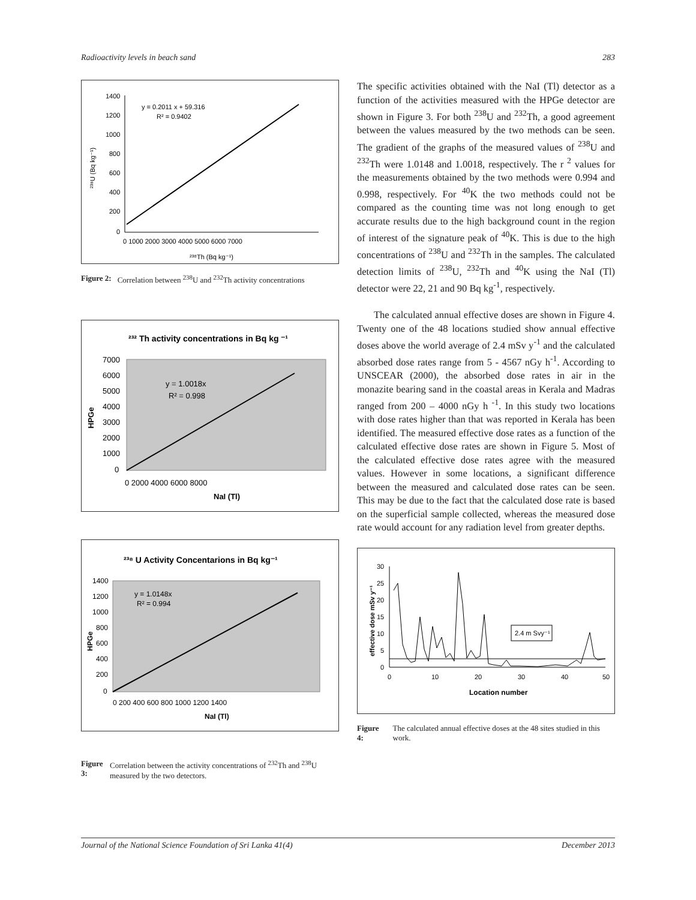Radioactivity levels in beach sand 283
y = 0.2011 x + 59.316
R² = 0.9402
1400
1200
1000
800
600
400
200
0
0 1000 2000 3000 4000 5000 6000 7000
²³⁸Th (Bq kg⁻¹)
²³⁸U (Bq kg⁻¹)
Figure 2: Correlation between <sup>238</sup>U and <sup>232</sup>Th activity concentrations
²³² Th activity concentrations in Bq kg ⁻¹
y = 1.0018x
R² = 0.998
7000
6000
5000
4000
3000
2000
1000
0
0 2000 4000 6000 8000
NaI (Tl)
HPGe
²³⁸ U Activity Concentarions in Bq kg⁻¹
y = 1.0148x
R² = 0.994
1400
1200
1000
800
600
400
200
0
0 200 400 600 800 1000 1200 1400
NaI (Tl)
HPGe
Figure 3: Correlation between the activity concentrations of <sup>232</sup>Th and <sup>238</sup>U measured by the two detectors.
The specific activities obtained with the NaI (Tl) detector as a function of the activities measured with the HPGe detector are shown in Figure 3. For both <sup>238</sup>U and <sup>232</sup>Th, a good agreement between the values measured by the two methods can be seen. The gradient of the graphs of the measured values of <sup>238</sup>U and <sup>232</sup>Th were 1.0148 and 1.0018, respectively. The r <sup>2</sup> values for the measurements obtained by the two methods were 0.994 and 0.998, respectively. For <sup>40</sup>K the two methods could not be compared as the counting time was not long enough to get accurate results due to the high background count in the region of interest of the signature peak of <sup>40</sup>K. This is due to the high concentrations of <sup>238</sup>U and <sup>232</sup>Th in the samples. The calculated detection limits of <sup>238</sup>U, <sup>232</sup>Th and <sup>40</sup>K using the NaI (Tl) detector were 22, 21 and 90 Bq kg<sup>-1</sup>, respectively.
The calculated annual effective doses are shown in Figure 4. Twenty one of the 48 locations studied show annual effective doses above the world average of 2.4 mSv y<sup>-1</sup> and the calculated absorbed dose rates range from 5 - 4567 nGy h<sup>-1</sup>. According to UNSCEAR (2000), the absorbed dose rates in air in the monazite bearing sand in the coastal areas in Kerala and Madras ranged from 200 – 4000 nGy h <sup>-1</sup>. In this study two locations with dose rates higher than that was reported in Kerala has been identified. The measured effective dose rates as a function of the calculated effective dose rates are shown in Figure 5. Most of the calculated effective dose rates agree with the measured values. However in some locations, a significant difference between the measured and calculated dose rates can be seen. This may be due to the fact that the calculated dose rate is based on the superficial sample collected, whereas the measured dose rate would account for any radiation level from greater depths.
30
25
20
15
10
5
0
0
10
20
30
40
50
Location number
2.4 m Svy⁻¹
effective dose mSv y⁻¹
Figure 4: The calculated annual effective doses at the 48 sites studied in this work.
Journal of the National Science Foundation of Sri Lanka 41(4) December 2013